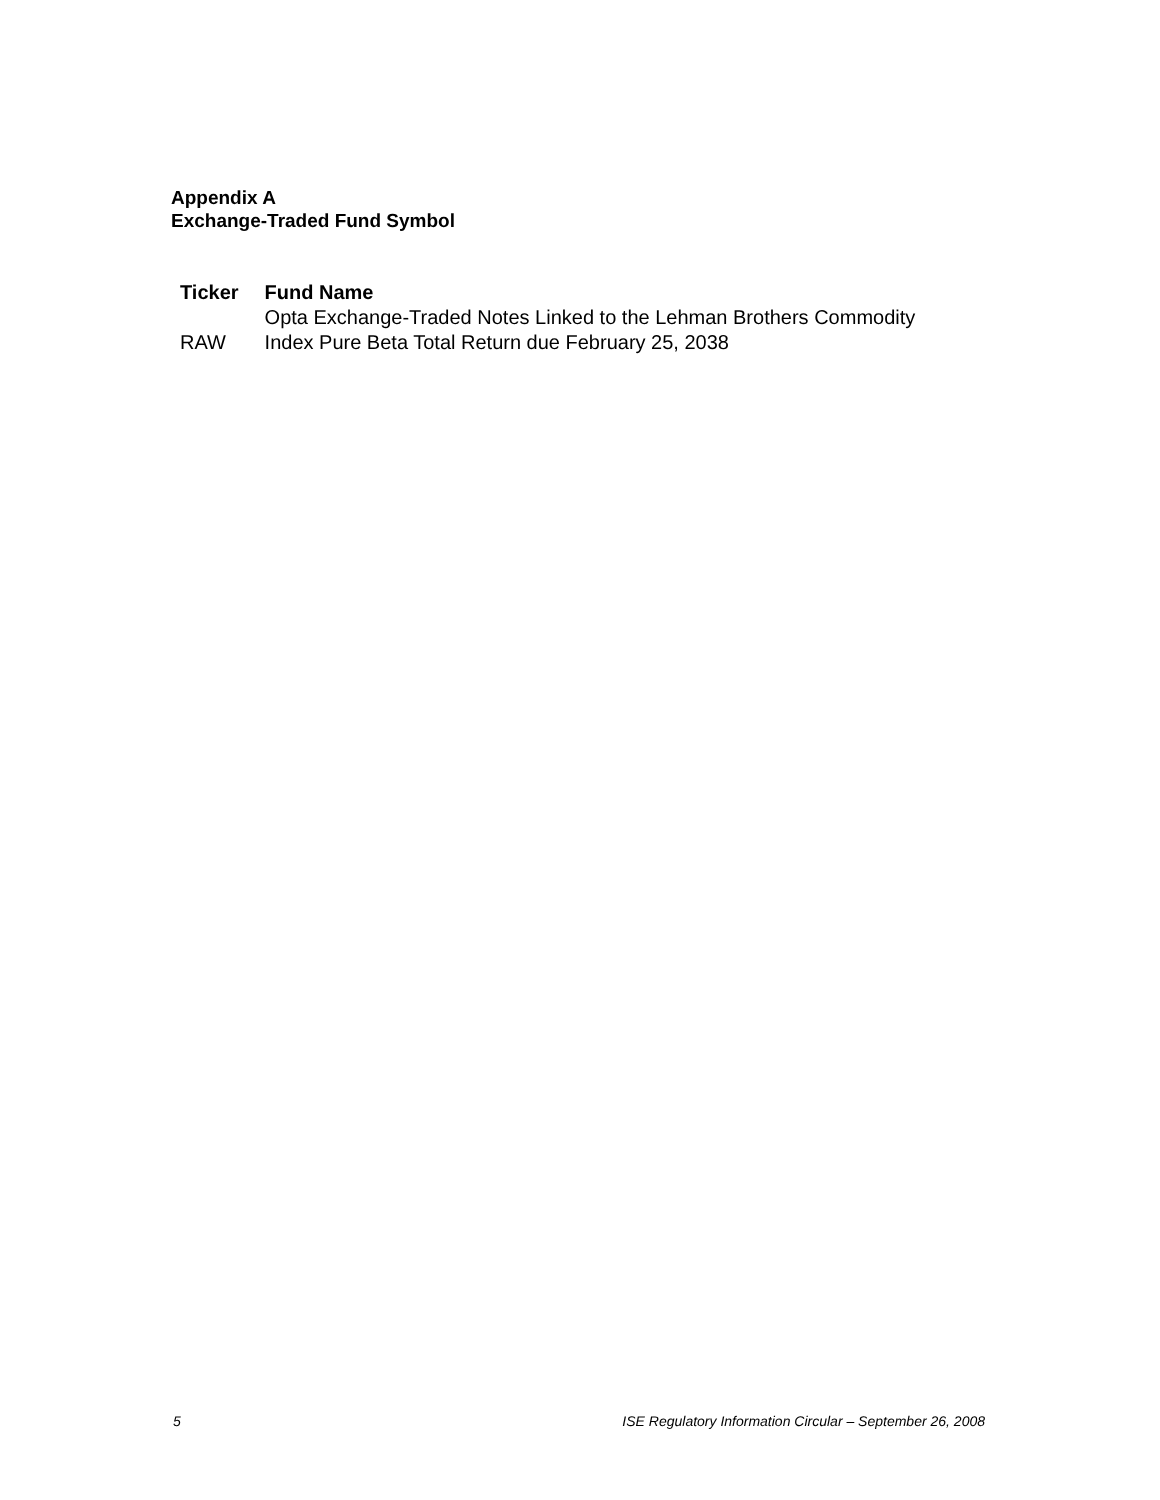Appendix A
Exchange-Traded Fund Symbol
| Ticker | Fund Name |
| --- | --- |
| RAW | Opta Exchange-Traded Notes Linked to the Lehman Brothers Commodity Index Pure Beta Total Return due February 25, 2038 |
5 ISE Regulatory Information Circular – September 26, 2008